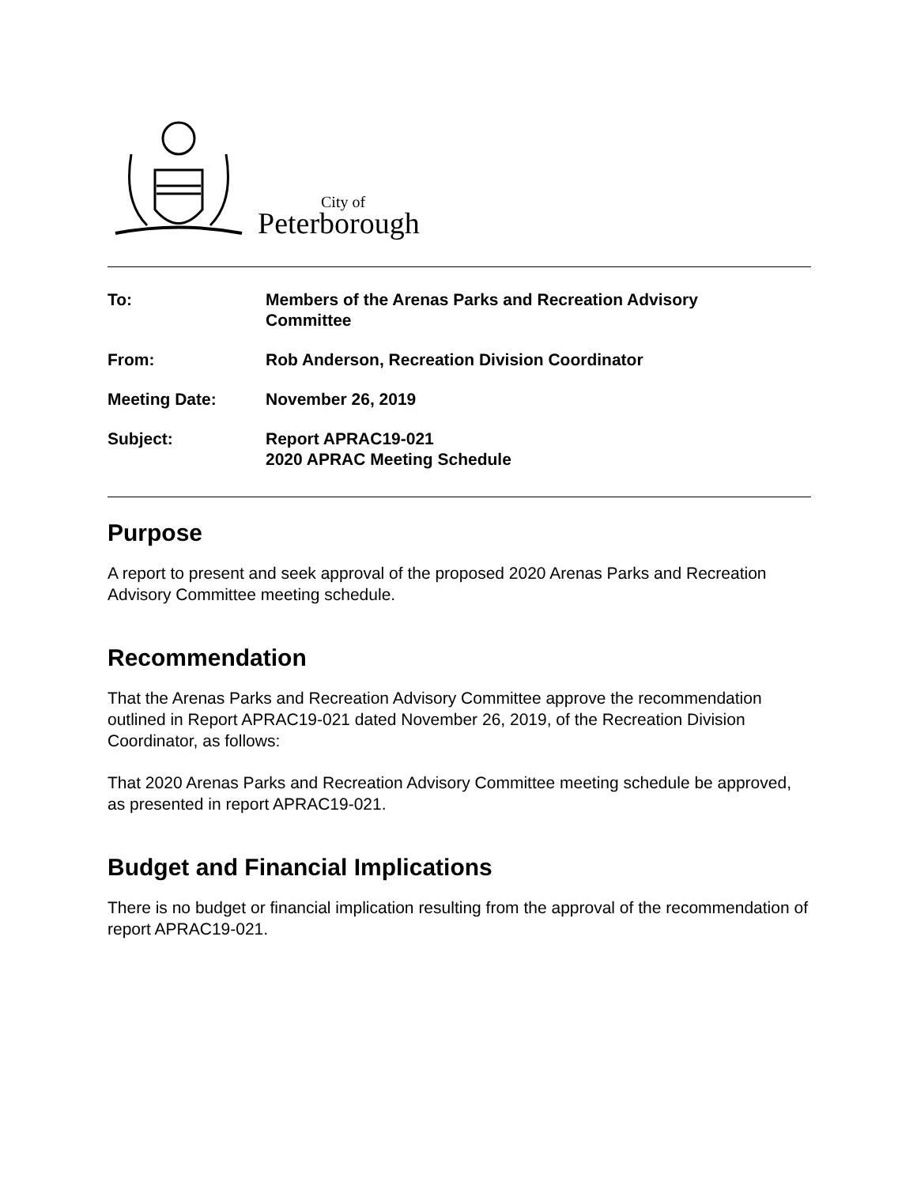City of
Peterborough
| To: | Members of the Arenas Parks and Recreation Advisory Committee |
| From: | Rob Anderson, Recreation Division Coordinator |
| Meeting Date: | November 26, 2019 |
| Subject: | Report APRAC19-021 2020 APRAC Meeting Schedule |
Purpose
A report to present and seek approval of the proposed 2020 Arenas Parks and Recreation Advisory Committee meeting schedule.
Recommendation
That the Arenas Parks and Recreation Advisory Committee approve the recommendation outlined in Report APRAC19-021 dated November 26, 2019, of the Recreation Division Coordinator, as follows:
That 2020 Arenas Parks and Recreation Advisory Committee meeting schedule be approved, as presented in report APRAC19-021.
Budget and Financial Implications
There is no budget or financial implication resulting from the approval of the recommendation of report APRAC19-021.